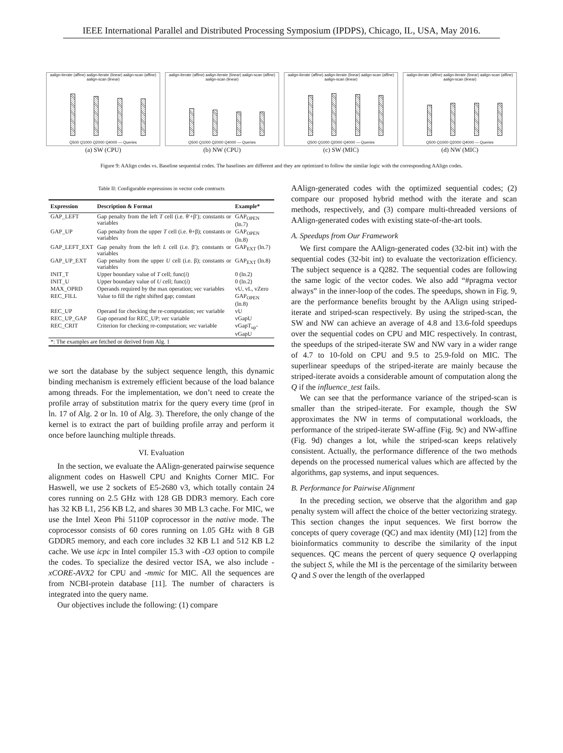IEEE International Parallel and Distributed Processing Symposium (IPDPS), Chicago, IL, USA, May 2016.
aalign-iterate (affine) aalign-iterate (linear) aalign-scan (affine) aalign-scan (linear)
Q500 Q1000 Q2000 Q4000 — Queries
(a) SW (CPU)
aalign-iterate (affine) aalign-iterate (linear) aalign-scan (affine) aalign-scan (linear)
Q500 Q1000 Q2000 Q4000 — Queries
(b) NW (CPU)
aalign-iterate (affine) aalign-iterate (linear) aalign-scan (affine) aalign-scan (linear)
Q500 Q1000 Q2000 Q4000 — Queries
(c) SW (MIC)
aalign-iterate (affine) aalign-iterate (linear) aalign-scan (affine) aalign-scan (linear)
Q500 Q1000 Q2000 Q4000 — Queries
(d) NW (MIC)
Figure 9: AAlign codes vs. Baseline sequential codes. The baselines are different and they are optimized to follow the similar logic with the corresponding AAlign codes.
Table II: Configurable expressions in vector code contructs
| Expression | Description & Format | Example* |
| --- | --- | --- |
| GAP_LEFT | Gap penalty from the left T cell (i.e. θ′+β′); constants or variables | GAP<sub>OPEN</sub> (ln.7) |
| GAP_UP | Gap penalty from the upper T cell (i.e. θ+β); constants or variables | GAP<sub>OPEN</sub> (ln.8) |
| GAP_LEFT_EXT | Gap penalty from the left L cell (i.e. β′); constants or variables | GAP<sub>EXT</sub> (ln.7) |
| GAP_UP_EXT | Gap penalty from the upper U cell (i.e. β); constants or variables | GAP<sub>EXT</sub> (ln.8) |
| INIT_T | Upper boundary value of T cell; func( i ) | 0 (ln.2) |
| INIT_U | Upper boundary value of U cell; func( i ) | 0 (ln.2) |
| MAX_OPRD | Operands required by the max operation; vec variables | vU, vL, vZero |
| REC_FILL | Value to fill the right shifted gap; constant | GAP<sub>OPEN</sub> (ln.8) |
| REC_UP | Operand for checking the re-computation; vec variable | vU |
| REC_UP_GAP | Gap operand for REC_UP; vec variable | vGapU |
| REC_CRIT | Criterion for checking re-computation; vec variable | vGapT<sub>up</sub>-vGapU |
| *: The examples are fetched or derived from Alg. 1 | | |
we sort the database by the subject sequence length, this dynamic binding mechanism is extremely efficient because of the load balance among threads. For the implementation, we don’t need to create the profile array of substitution matrix for the query every time (prof in ln. 17 of Alg. 2 or ln. 10 of Alg. 3). Therefore, the only change of the kernel is to extract the part of building profile array and perform it once before launching multiple threads.
VI. Evaluation
In the section, we evaluate the AAlign-generated pairwise sequence alignment codes on Haswell CPU and Knights Corner MIC. For Haswell, we use 2 sockets of E5-2680 v3, which totally contain 24 cores running on 2.5 GHz with 128 GB DDR3 memory. Each core has 32 KB L1, 256 KB L2, and shares 30 MB L3 cache. For MIC, we use the Intel Xeon Phi 5110P coprocessor in the native mode. The coprocessor consists of 60 cores running on 1.05 GHz with 8 GB GDDR5 memory, and each core includes 32 KB L1 and 512 KB L2 cache. We use icpc in Intel compiler 15.3 with -O3 option to compile the codes. To specialize the desired vector ISA, we also include -xCORE-AVX2 for CPU and -mmic for MIC. All the sequences are from NCBI-protein database [11]. The number of characters is integrated into the query name.
Our objectives include the following: (1) compare
AAlign-generated codes with the optimized sequential codes; (2) compare our proposed hybrid method with the iterate and scan methods, respectively, and (3) compare multi-threaded versions of AAlign-generated codes with existing state-of-the-art tools.
A. Speedups from Our Framework
We first compare the AAlign-generated codes (32-bit int) with the sequential codes (32-bit int) to evaluate the vectorization efficiency. The subject sequence is a Q282. The sequential codes are following the same logic of the vector codes. We also add “#pragma vector always” in the inner-loop of the codes. The speedups, shown in Fig. 9, are the performance benefits brought by the AAlign using striped-iterate and striped-scan respectively. By using the striped-scan, the SW and NW can achieve an average of 4.8 and 13.6-fold speedups over the sequential codes on CPU and MIC respectively. In contrast, the speedups of the striped-iterate SW and NW vary in a wider range of 4.7 to 10-fold on CPU and 9.5 to 25.9-fold on MIC. The superlinear speedups of the striped-iterate are mainly because the striped-iterate avoids a considerable amount of computation along the Q if the influence_test fails.
We can see that the performance variance of the striped-scan is smaller than the striped-iterate. For example, though the SW approximates the NW in terms of computational workloads, the performance of the striped-iterate SW-affine (Fig. 9c) and NW-affine (Fig. 9d) changes a lot, while the striped-scan keeps relatively consistent. Actually, the performance difference of the two methods depends on the processed numerical values which are affected by the algorithms, gap systems, and input sequences.
B. Performance for Pairwise Alignment
In the preceding section, we observe that the algorithm and gap penalty system will affect the choice of the better vectorizing strategy. This section changes the input sequences. We first borrow the concepts of query coverage (QC) and max identity (MI) [12] from the bioinformatics community to describe the similarity of the input sequences. QC means the percent of query sequence Q overlapping the subject S, while the MI is the percentage of the similarity between Q and S over the length of the overlapped